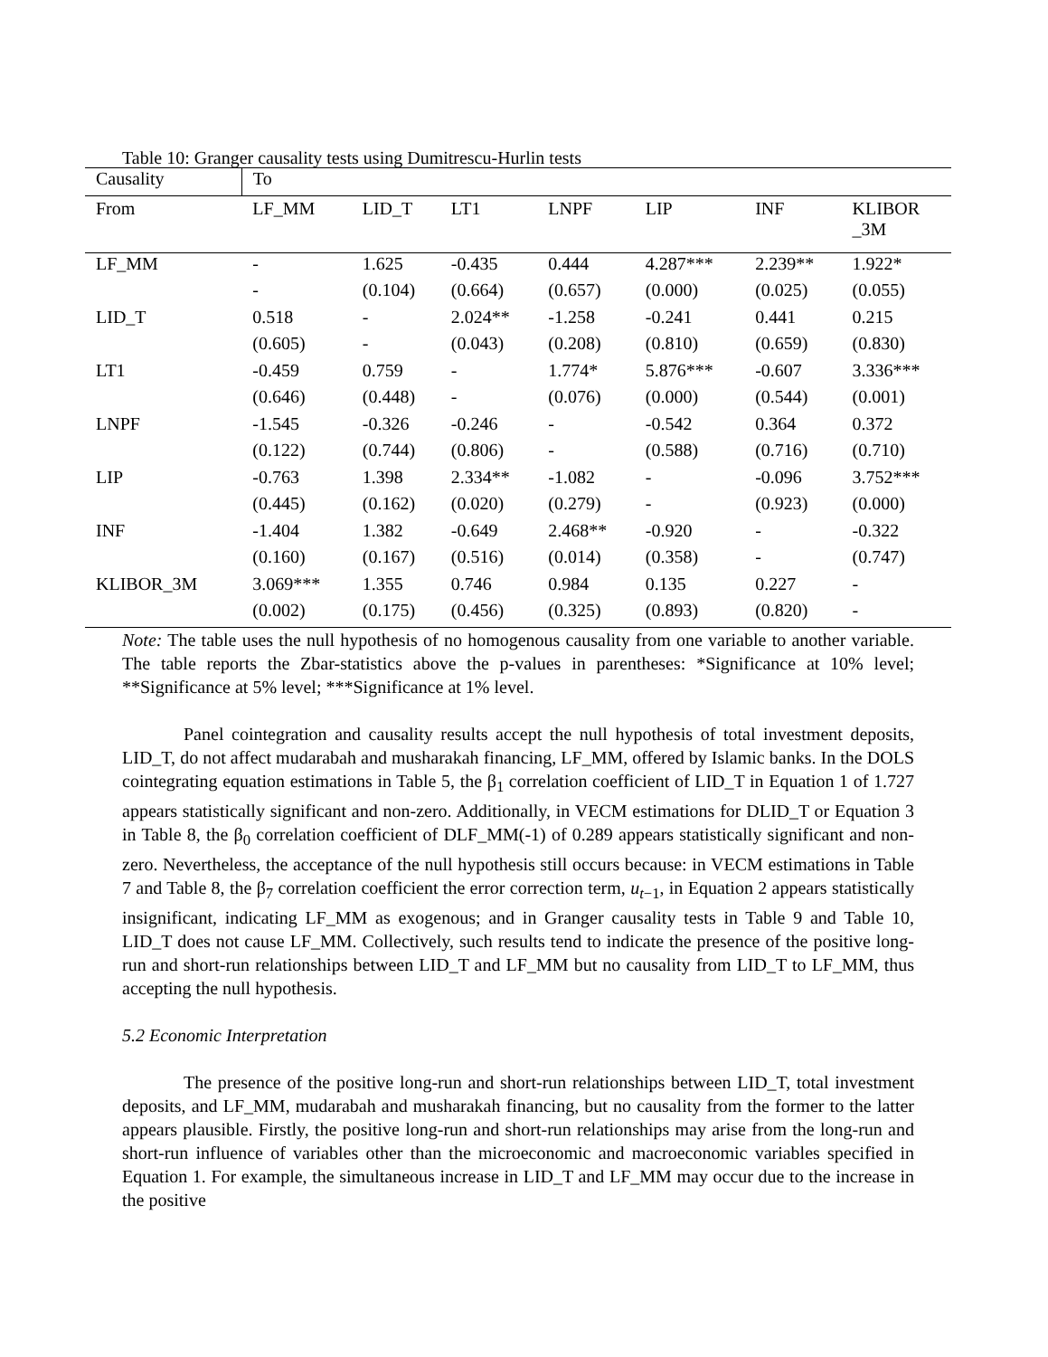Table 10: Granger causality tests using Dumitrescu-Hurlin tests
| Causality | To | | | | | | |
| --- | --- | --- | --- | --- | --- | --- | --- |
| From | LF_MM | LID_T | LT1 | LNPF | LIP | INF | KLIBOR _3M |
| LF_MM | - | 1.625 | -0.435 | 0.444 | 4.287*** | 2.239** | 1.922* |
| | - | (0.104) | (0.664) | (0.657) | (0.000) | (0.025) | (0.055) |
| LID_T | 0.518 | - | 2.024** | -1.258 | -0.241 | 0.441 | 0.215 |
| | (0.605) | - | (0.043) | (0.208) | (0.810) | (0.659) | (0.830) |
| LT1 | -0.459 | 0.759 | - | 1.774* | 5.876*** | -0.607 | 3.336*** |
| | (0.646) | (0.448) | - | (0.076) | (0.000) | (0.544) | (0.001) |
| LNPF | -1.545 | -0.326 | -0.246 | - | -0.542 | 0.364 | 0.372 |
| | (0.122) | (0.744) | (0.806) | - | (0.588) | (0.716) | (0.710) |
| LIP | -0.763 | 1.398 | 2.334** | -1.082 | - | -0.096 | 3.752*** |
| | (0.445) | (0.162) | (0.020) | (0.279) | - | (0.923) | (0.000) |
| INF | -1.404 | 1.382 | -0.649 | 2.468** | -0.920 | - | -0.322 |
| | (0.160) | (0.167) | (0.516) | (0.014) | (0.358) | - | (0.747) |
| KLIBOR_3M | 3.069*** | 1.355 | 0.746 | 0.984 | 0.135 | 0.227 | - |
| | (0.002) | (0.175) | (0.456) | (0.325) | (0.893) | (0.820) | - |
Note: The table uses the null hypothesis of no homogenous causality from one variable to another variable. The table reports the Zbar-statistics above the p-values in parentheses: *Significance at 10% level; **Significance at 5% level; ***Significance at 1% level.
Panel cointegration and causality results accept the null hypothesis of total investment deposits, LID_T, do not affect mudarabah and musharakah financing, LF_MM, offered by Islamic banks. In the DOLS cointegrating equation estimations in Table 5, the β<sub>1</sub> correlation coefficient of LID_T in Equation 1 of 1.727 appears statistically significant and non-zero. Additionally, in VECM estimations for DLID_T or Equation 3 in Table 8, the β<sub>0</sub> correlation coefficient of DLF_MM(-1) of 0.289 appears statistically significant and non-zero. Nevertheless, the acceptance of the null hypothesis still occurs because: in VECM estimations in Table 7 and Table 8, the β<sub>7</sub> correlation coefficient the error correction term, u<sub>t−1</sub>, in Equation 2 appears statistically insignificant, indicating LF_MM as exogenous; and in Granger causality tests in Table 9 and Table 10, LID_T does not cause LF_MM. Collectively, such results tend to indicate the presence of the positive long-run and short-run relationships between LID_T and LF_MM but no causality from LID_T to LF_MM, thus accepting the null hypothesis.
5.2 Economic Interpretation
The presence of the positive long-run and short-run relationships between LID_T, total investment deposits, and LF_MM, mudarabah and musharakah financing, but no causality from the former to the latter appears plausible. Firstly, the positive long-run and short-run relationships may arise from the long-run and short-run influence of variables other than the microeconomic and macroeconomic variables specified in Equation 1. For example, the simultaneous increase in LID_T and LF_MM may occur due to the increase in the positive